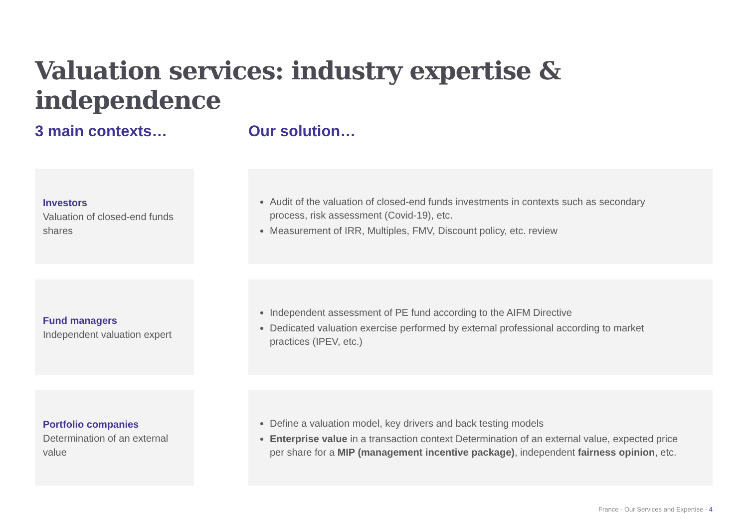Valuation services: industry expertise & independence
3 main contexts… Our solution…
Investors
Valuation of closed-end funds shares
Audit of the valuation of closed-end funds investments in contexts such as secondary process, risk assessment (Covid-19), etc.
Measurement of IRR, Multiples, FMV, Discount policy, etc. review
Fund managers
Independent valuation expert
Independent assessment of PE fund according to the AIFM Directive
Dedicated valuation exercise performed by external professional according to market practices (IPEV, etc.)
Portfolio companies
Determination of an external value
Define a valuation model, key drivers and back testing models
Enterprise value in a transaction context Determination of an external value, expected price per share for a MIP (management incentive package), independent fairness opinion, etc.
France - Our Services and Expertise - 4